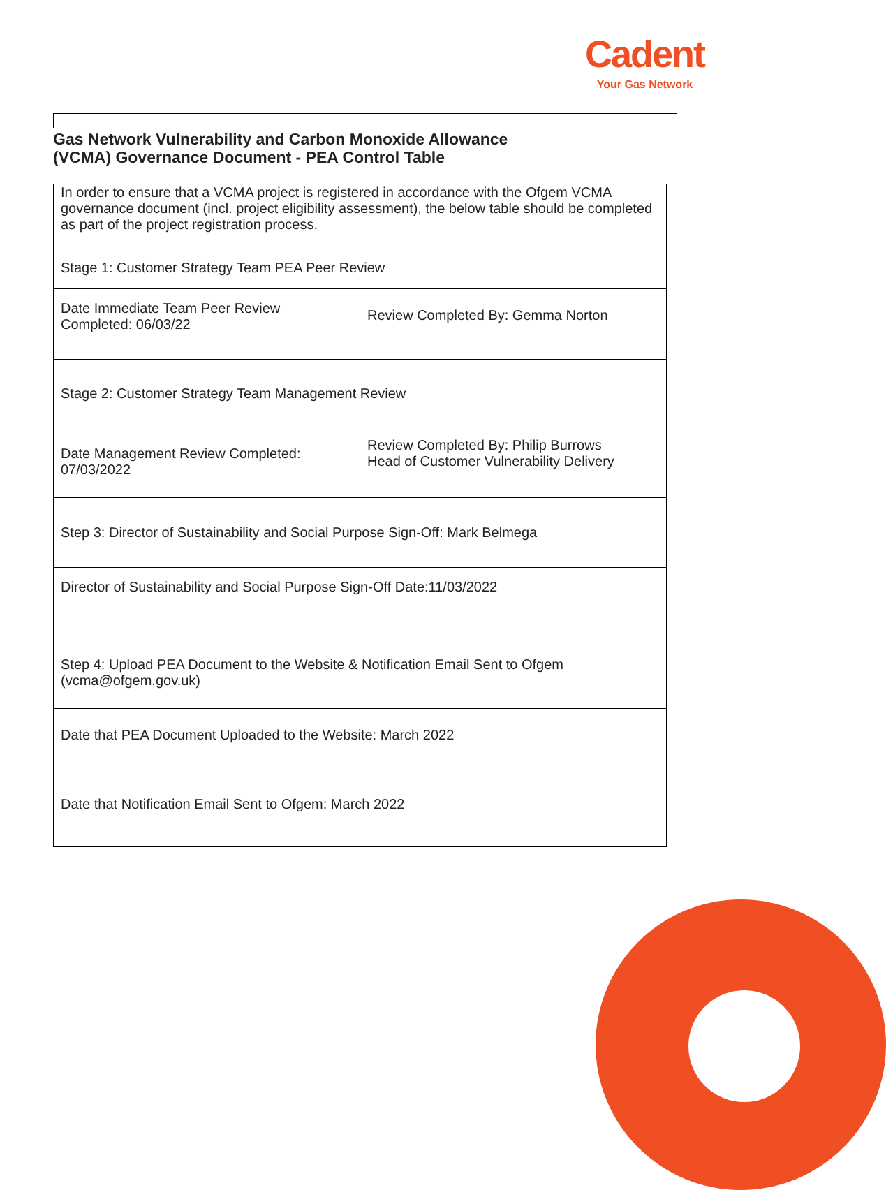Cadent
Your Gas Network
Gas Network Vulnerability and Carbon Monoxide Allowance
(VCMA) Governance Document - PEA Control Table
| In order to ensure that a VCMA project is registered in accordance with the Ofgem VCMA governance document (incl. project eligibility assessment), the below table should be completed as part of the project registration process. | |
| Stage 1: Customer Strategy Team PEA Peer Review | |
| Date Immediate Team Peer Review Completed: 06/03/22 | Review Completed By: Gemma Norton |
| Stage 2: Customer Strategy Team Management Review | |
| Date Management Review Completed: 07/03/2022 | Review Completed By: Philip Burrows Head of Customer Vulnerability Delivery |
| Step 3: Director of Sustainability and Social Purpose Sign-Off: Mark Belmega | |
| Director of Sustainability and Social Purpose Sign-Off Date:11/03/2022 | |
| Step 4: Upload PEA Document to the Website & Notification Email Sent to Ofgem (vcma@ofgem.gov.uk) | |
| Date that PEA Document Uploaded to the Website: March 2022 | |
| Date that Notification Email Sent to Ofgem: March 2022 | |